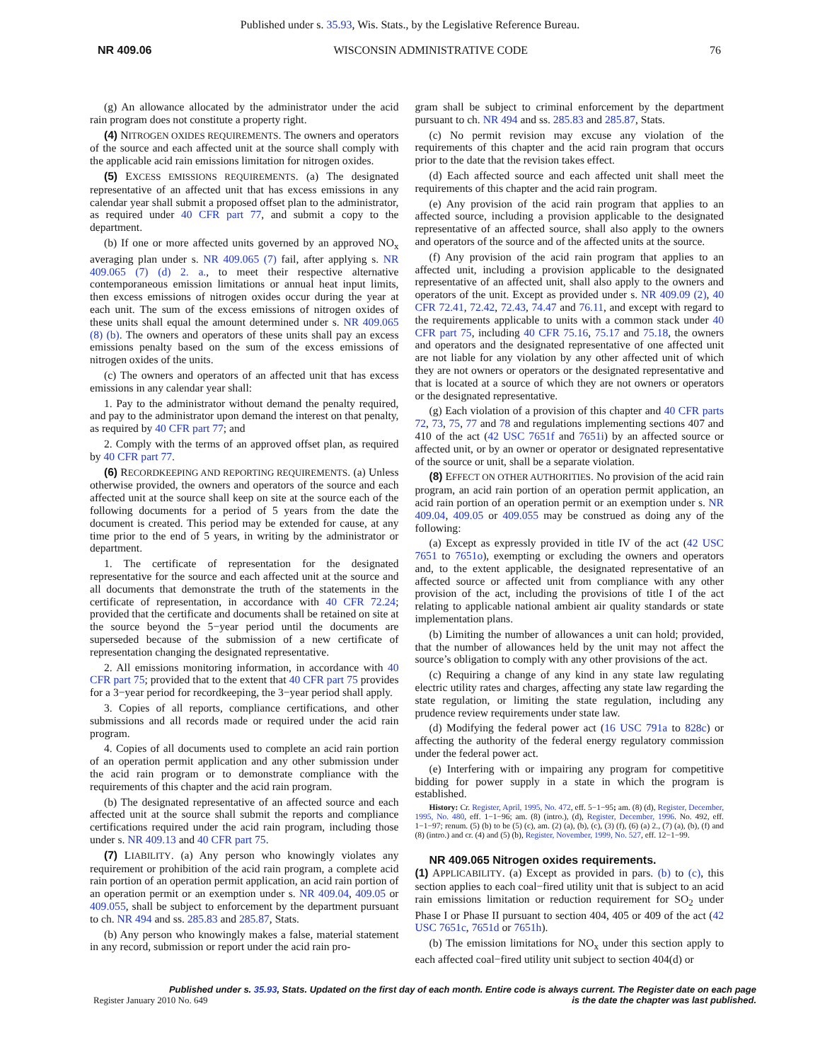Published under s. 35.93, Wis. Stats., by the Legislative Reference Bureau.
NR 409.06 WISCONSIN ADMINISTRATIVE CODE 76
(g) An allowance allocated by the administrator under the acid rain program does not constitute a property right.
(4) NITROGEN OXIDES REQUIREMENTS. The owners and operators of the source and each affected unit at the source shall comply with the applicable acid rain emissions limitation for nitrogen oxides.
(5) EXCESS EMISSIONS REQUIREMENTS. (a) The designated representative of an affected unit that has excess emissions in any calendar year shall submit a proposed offset plan to the administrator, as required under 40 CFR part 77, and submit a copy to the department.
(b) If one or more affected units governed by an approved NO<sub>x</sub> averaging plan under s. NR 409.065 (7) fail, after applying s. NR 409.065 (7) (d) 2. a., to meet their respective alternative contemporaneous emission limitations or annual heat input limits, then excess emissions of nitrogen oxides occur during the year at each unit. The sum of the excess emissions of nitrogen oxides of these units shall equal the amount determined under s. NR 409.065 (8) (b). The owners and operators of these units shall pay an excess emissions penalty based on the sum of the excess emissions of nitrogen oxides of the units.
(c) The owners and operators of an affected unit that has excess emissions in any calendar year shall:
1. Pay to the administrator without demand the penalty required, and pay to the administrator upon demand the interest on that penalty, as required by 40 CFR part 77; and
2. Comply with the terms of an approved offset plan, as required by 40 CFR part 77.
(6) RECORDKEEPING AND REPORTING REQUIREMENTS. (a) Unless otherwise provided, the owners and operators of the source and each affected unit at the source shall keep on site at the source each of the following documents for a period of 5 years from the date the document is created. This period may be extended for cause, at any time prior to the end of 5 years, in writing by the administrator or department.
1. The certificate of representation for the designated representative for the source and each affected unit at the source and all documents that demonstrate the truth of the statements in the certificate of representation, in accordance with 40 CFR 72.24; provided that the certificate and documents shall be retained on site at the source beyond the 5−year period until the documents are superseded because of the submission of a new certificate of representation changing the designated representative.
2. All emissions monitoring information, in accordance with 40 CFR part 75; provided that to the extent that 40 CFR part 75 provides for a 3−year period for recordkeeping, the 3−year period shall apply.
3. Copies of all reports, compliance certifications, and other submissions and all records made or required under the acid rain program.
4. Copies of all documents used to complete an acid rain portion of an operation permit application and any other submission under the acid rain program or to demonstrate compliance with the requirements of this chapter and the acid rain program.
(b) The designated representative of an affected source and each affected unit at the source shall submit the reports and compliance certifications required under the acid rain program, including those under s. NR 409.13 and 40 CFR part 75.
(7) LIABILITY. (a) Any person who knowingly violates any requirement or prohibition of the acid rain program, a complete acid rain portion of an operation permit application, an acid rain portion of an operation permit or an exemption under s. NR 409.04, 409.05 or 409.055, shall be subject to enforcement by the department pursuant to ch. NR 494 and ss. 285.83 and 285.87, Stats.
(b) Any person who knowingly makes a false, material statement in any record, submission or report under the acid rain pro-
gram shall be subject to criminal enforcement by the department pursuant to ch. NR 494 and ss. 285.83 and 285.87, Stats.
(c) No permit revision may excuse any violation of the requirements of this chapter and the acid rain program that occurs prior to the date that the revision takes effect.
(d) Each affected source and each affected unit shall meet the requirements of this chapter and the acid rain program.
(e) Any provision of the acid rain program that applies to an affected source, including a provision applicable to the designated representative of an affected source, shall also apply to the owners and operators of the source and of the affected units at the source.
(f) Any provision of the acid rain program that applies to an affected unit, including a provision applicable to the designated representative of an affected unit, shall also apply to the owners and operators of the unit. Except as provided under s. NR 409.09 (2), 40 CFR 72.41, 72.42, 72.43, 74.47 and 76.11, and except with regard to the requirements applicable to units with a common stack under 40 CFR part 75, including 40 CFR 75.16, 75.17 and 75.18, the owners and operators and the designated representative of one affected unit are not liable for any violation by any other affected unit of which they are not owners or operators or the designated representative and that is located at a source of which they are not owners or operators or the designated representative.
(g) Each violation of a provision of this chapter and 40 CFR parts 72, 73, 75, 77 and 78 and regulations implementing sections 407 and 410 of the act (42 USC 7651f and 7651i) by an affected source or affected unit, or by an owner or operator or designated representative of the source or unit, shall be a separate violation.
(8) EFFECT ON OTHER AUTHORITIES. No provision of the acid rain program, an acid rain portion of an operation permit application, an acid rain portion of an operation permit or an exemption under s. NR 409.04, 409.05 or 409.055 may be construed as doing any of the following:
(a) Except as expressly provided in title IV of the act (42 USC 7651 to 7651o), exempting or excluding the owners and operators and, to the extent applicable, the designated representative of an affected source or affected unit from compliance with any other provision of the act, including the provisions of title I of the act relating to applicable national ambient air quality standards or state implementation plans.
(b) Limiting the number of allowances a unit can hold; provided, that the number of allowances held by the unit may not affect the source’s obligation to comply with any other provisions of the act.
(c) Requiring a change of any kind in any state law regulating electric utility rates and charges, affecting any state law regarding the state regulation, or limiting the state regulation, including any prudence review requirements under state law.
(d) Modifying the federal power act (16 USC 791a to 828c) or affecting the authority of the federal energy regulatory commission under the federal power act.
(e) Interfering with or impairing any program for competitive bidding for power supply in a state in which the program is established.
History: Cr. Register, April, 1995, No. 472, eff. 5−1−95; am. (8) (d), Register, December, 1995, No. 480, eff. 1−1−96; am. (8) (intro.), (d), Register, December, 1996. No. 492, eff. 1−1−97; renum. (5) (b) to be (5) (c), am. (2) (a), (b), (c), (3) (f), (6) (a) 2., (7) (a), (b), (f) and (8) (intro.) and cr. (4) and (5) (b), Register, November, 1999, No. 527, eff. 12−1−99.
NR 409.065 Nitrogen oxides requirements.
(1) APPLICABILITY. (a) Except as provided in pars. (b) to (c), this section applies to each coal−fired utility unit that is subject to an acid rain emissions limitation or reduction requirement for SO<sub>2</sub> under Phase I or Phase II pursuant to section 404, 405 or 409 of the act (42 USC 7651c, 7651d or 7651h).
(b) The emission limitations for NO<sub>x</sub> under this section apply to each affected coal−fired utility unit subject to section 404(d) or
Published under s. 35.93, Stats. Updated on the first day of each month. Entire code is always current. The Register date on each page
Register January 2010 No. 649 is the date the chapter was last published.